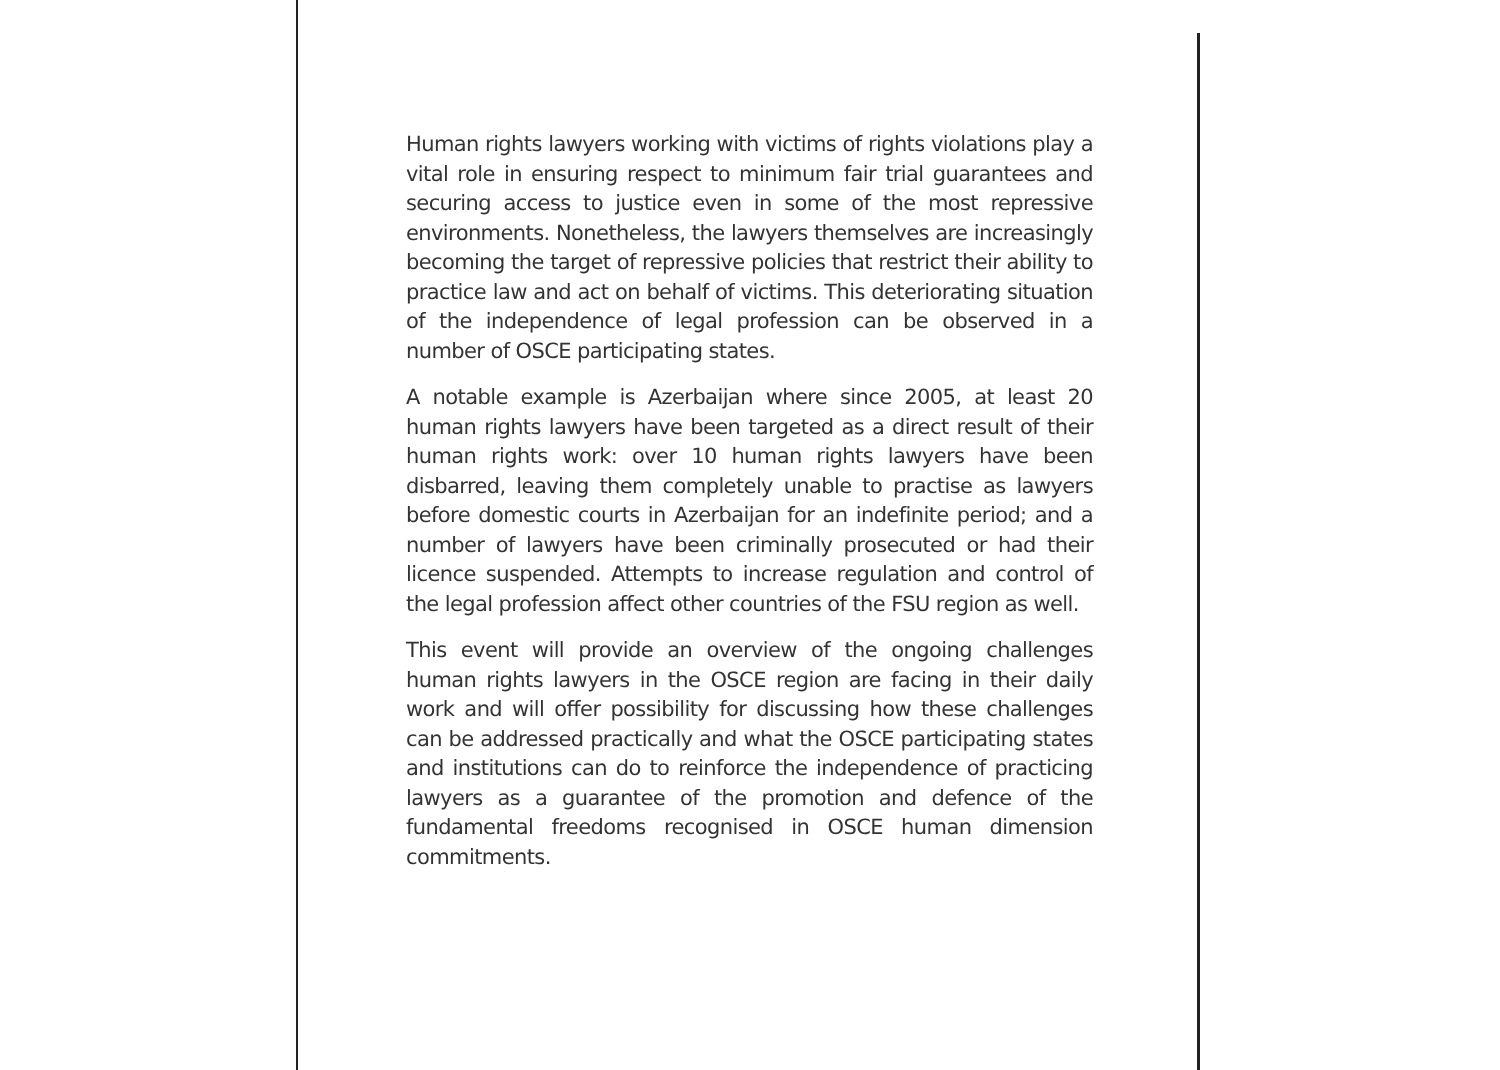Human rights lawyers working with victims of rights violations play a vital role in ensuring respect to minimum fair trial guarantees and securing access to justice even in some of the most repressive environments. Nonetheless, the lawyers themselves are increasingly becoming the target of repressive policies that restrict their ability to practice law and act on behalf of victims. This deteriorating situation of the independence of legal profession can be observed in a number of OSCE participating states.
A notable example is Azerbaijan where since 2005, at least 20 human rights lawyers have been targeted as a direct result of their human rights work: over 10 human rights lawyers have been disbarred, leaving them completely unable to practise as lawyers before domestic courts in Azerbaijan for an indefinite period; and a number of lawyers have been criminally prosecuted or had their licence suspended. Attempts to increase regulation and control of the legal profession affect other countries of the FSU region as well.
This event will provide an overview of the ongoing challenges human rights lawyers in the OSCE region are facing in their daily work and will offer possibility for discussing how these challenges can be addressed practically and what the OSCE participating states and institutions can do to reinforce the independence of practicing lawyers as a guarantee of the promotion and defence of the fundamental freedoms recognised in OSCE human dimension commitments.